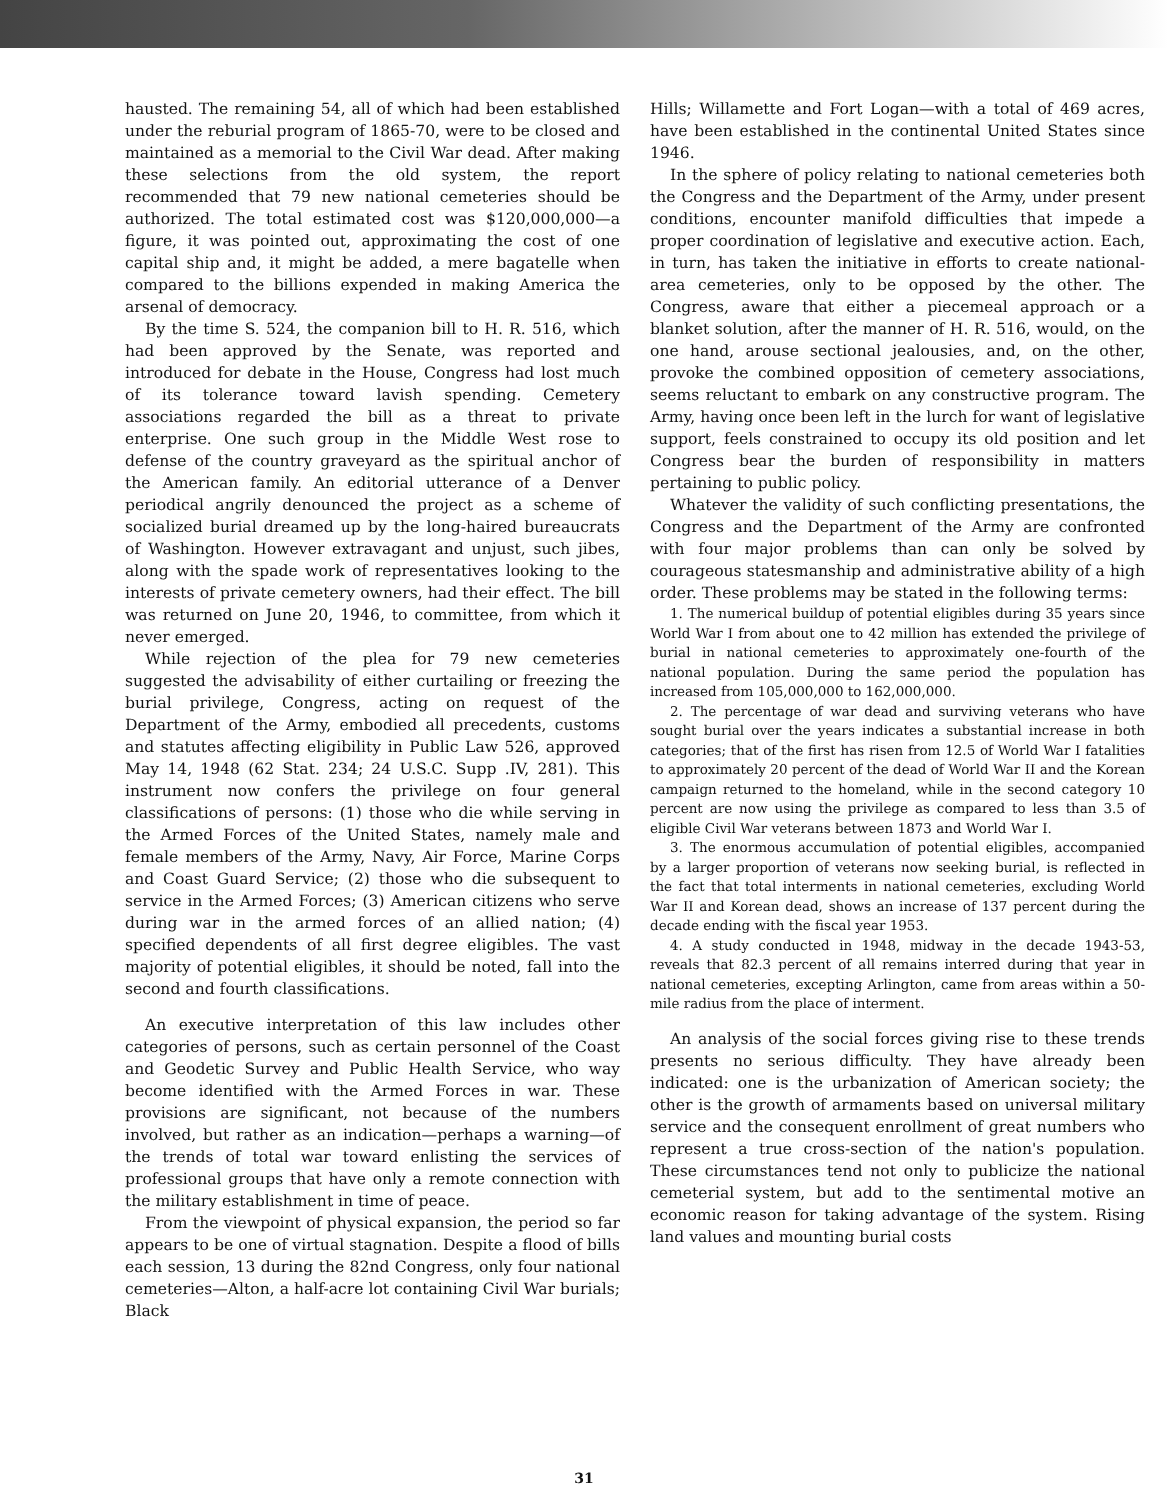hausted. The remaining 54, all of which had been established under the reburial program of 1865-70, were to be closed and maintained as a memorial to the Civil War dead. After making these selections from the old system, the report recommended that 79 new national cemeteries should be authorized. The total estimated cost was $120,000,000—a figure, it was pointed out, approximating the cost of one capital ship and, it might be added, a mere bagatelle when compared to the billions expended in making America the arsenal of democracy.
By the time S. 524, the companion bill to H. R. 516, which had been approved by the Senate, was reported and introduced for debate in the House, Congress had lost much of its tolerance toward lavish spending. Cemetery associations regarded the bill as a threat to private enterprise. One such group in the Middle West rose to defense of the country graveyard as the spiritual anchor of the American family. An editorial utterance of a Denver periodical angrily denounced the project as a scheme of socialized burial dreamed up by the long-haired bureaucrats of Washington. However extravagant and unjust, such jibes, along with the spade work of representatives looking to the interests of private cemetery owners, had their effect. The bill was returned on June 20, 1946, to committee, from which it never emerged.
While rejection of the plea for 79 new cemeteries suggested the advisability of either curtailing or freezing the burial privilege, Congress, acting on request of the Department of the Army, embodied all precedents, customs and statutes affecting eligibility in Public Law 526, approved May 14, 1948 (62 Stat. 234; 24 U.S.C. Supp .IV, 281). This instrument now confers the privilege on four general classifications of persons: (1) those who die while serving in the Armed Forces of the United States, namely male and female members of the Army, Navy, Air Force, Marine Corps and Coast Guard Service; (2) those who die subsequent to service in the Armed Forces; (3) American citizens who serve during war in the armed forces of an allied nation; (4) specified dependents of all first degree eligibles. The vast majority of potential eligibles, it should be noted, fall into the second and fourth classifications.
An executive interpretation of this law includes other categories of persons, such as certain personnel of the Coast and Geodetic Survey and Public Health Service, who way become identified with the Armed Forces in war. These provisions are significant, not because of the numbers involved, but rather as an indication—perhaps a warning—of the trends of total war toward enlisting the services of professional groups that have only a remote connection with the military establishment in time of peace.
From the viewpoint of physical expansion, the period so far appears to be one of virtual stagnation. Despite a flood of bills each session, 13 during the 82nd Congress, only four national cemeteries—Alton, a half-acre lot containing Civil War burials; Black
Hills; Willamette and Fort Logan—with a total of 469 acres, have been established in the continental United States since 1946.
In the sphere of policy relating to national cemeteries both the Congress and the Department of the Army, under present conditions, encounter manifold difficulties that impede a proper coordination of legislative and executive action. Each, in turn, has taken the initiative in efforts to create national-area cemeteries, only to be opposed by the other. The Congress, aware that either a piecemeal approach or a blanket solution, after the manner of H. R. 516, would, on the one hand, arouse sectional jealousies, and, on the other, provoke the combined opposition of cemetery associations, seems reluctant to embark on any constructive program. The Army, having once been left in the lurch for want of legislative support, feels constrained to occupy its old position and let Congress bear the burden of responsibility in matters pertaining to public policy.
Whatever the validity of such conflicting presentations, the Congress and the Department of the Army are confronted with four major problems than can only be solved by courageous statesmanship and administrative ability of a high order. These problems may be stated in the following terms:
1. The numerical buildup of potential eligibles during 35 years since World War I from about one to 42 million has extended the privilege of burial in national cemeteries to approximately one-fourth of the national population. During the same period the population has increased from 105,000,000 to 162,000,000.
2. The percentage of war dead and surviving veterans who have sought burial over the years indicates a substantial increase in both categories; that of the first has risen from 12.5 of World War I fatalities to approximately 20 percent of the dead of World War II and the Korean campaign returned to the homeland, while in the second category 10 percent are now using the privilege as compared to less than 3.5 of eligible Civil War veterans between 1873 and World War I.
3. The enormous accumulation of potential eligibles, accompanied by a larger proportion of veterans now seeking burial, is reflected in the fact that total interments in national cemeteries, excluding World War II and Korean dead, shows an increase of 137 percent during the decade ending with the fiscal year 1953.
4. A study conducted in 1948, midway in the decade 1943-53, reveals that 82.3 percent of all remains interred during that year in national cemeteries, excepting Arlington, came from areas within a 50-mile radius from the place of interment.
An analysis of the social forces giving rise to these trends presents no serious difficulty. They have already been indicated: one is the urbanization of American society; the other is the growth of armaments based on universal military service and the consequent enrollment of great numbers who represent a true cross-section of the nation's population. These circumstances tend not only to publicize the national cemeterial system, but add to the sentimental motive an economic reason for taking advantage of the system. Rising land values and mounting burial costs
31